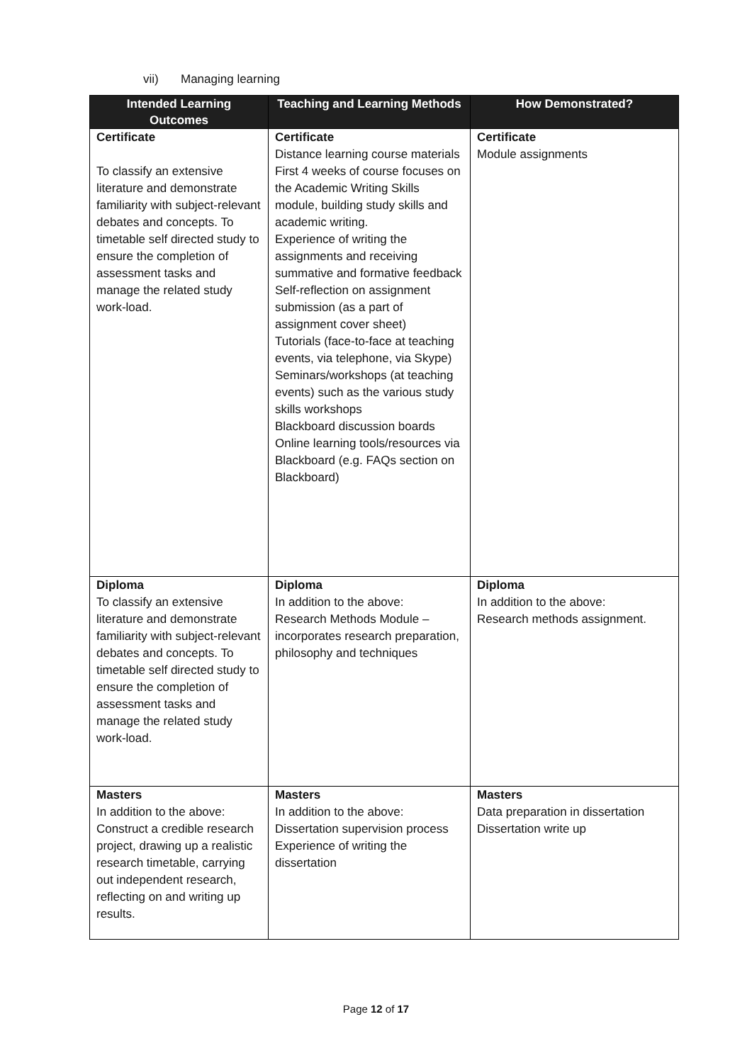vii) Managing learning
| Intended Learning Outcomes | Teaching and Learning Methods | How Demonstrated? |
| --- | --- | --- |
| Certificate To classify an extensive literature and demonstrate familiarity with subject-relevant debates and concepts. To timetable self directed study to ensure the completion of assessment tasks and manage the related study work-load. | Certificate Distance learning course materials First 4 weeks of course focuses on the Academic Writing Skills module, building study skills and academic writing. Experience of writing the assignments and receiving summative and formative feedback Self-reflection on assignment submission (as a part of assignment cover sheet) Tutorials (face-to-face at teaching events, via telephone, via Skype) Seminars/workshops (at teaching events) such as the various study skills workshops Blackboard discussion boards Online learning tools/resources via Blackboard (e.g. FAQs section on Blackboard) | Certificate Module assignments |
| Diploma To classify an extensive literature and demonstrate familiarity with subject-relevant debates and concepts. To timetable self directed study to ensure the completion of assessment tasks and manage the related study work-load. | Diploma In addition to the above: Research Methods Module – incorporates research preparation, philosophy and techniques | Diploma In addition to the above: Research methods assignment. |
| Masters In addition to the above: Construct a credible research project, drawing up a realistic research timetable, carrying out independent research, reflecting on and writing up results. | Masters In addition to the above: Dissertation supervision process Experience of writing the dissertation | Masters Data preparation in dissertation Dissertation write up |
Page 12 of 17